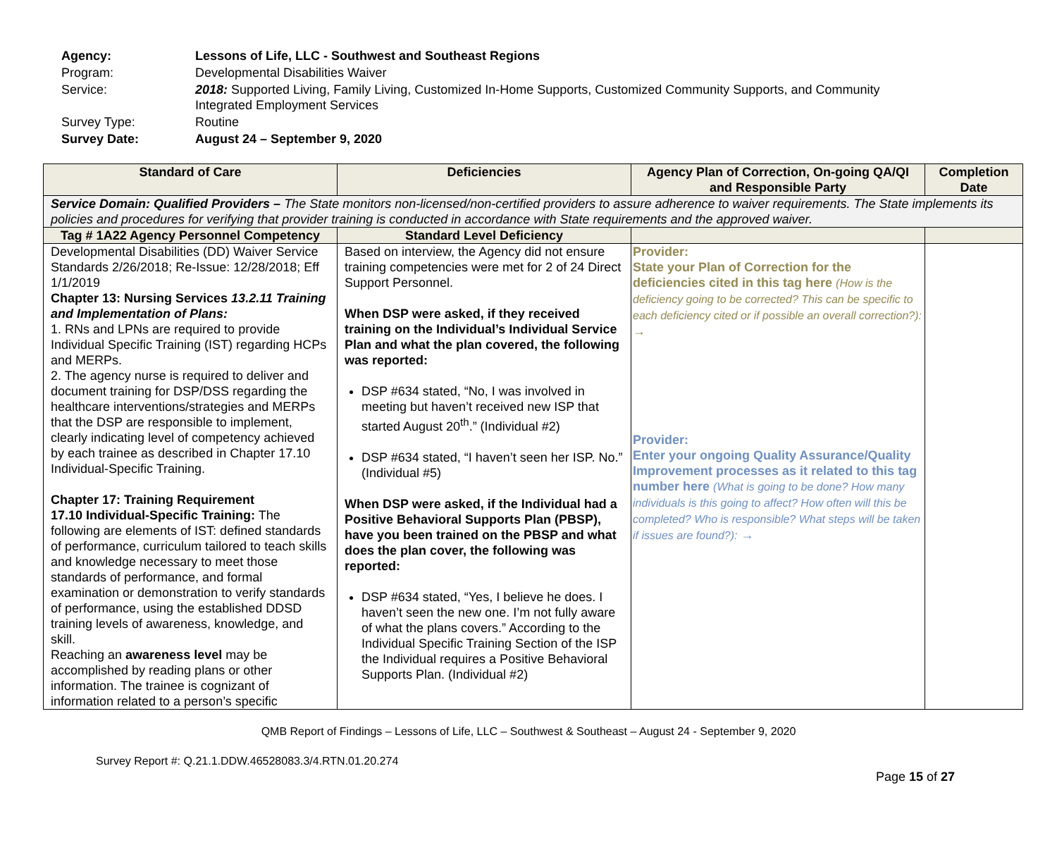| Agency: | Lessons of Life, LLC - Southwest and Southeast Regions |
| Program: | Developmental Disabilities Waiver |
| Service: | 2018: Supported Living, Family Living, Customized In-Home Supports, Customized Community Supports, and Community Integrated Employment Services |
| Survey Type: | Routine |
| Survey Date: | August 24 – September 9, 2020 |
| Standard of Care | Deficiencies | Agency Plan of Correction, On-going QA/QI and Responsible Party | Completion Date |
| --- | --- | --- | --- |
| Service Domain: Qualified Providers – The State monitors non-licensed/non-certified providers to assure adherence to waiver requirements. The State implements its policies and procedures for verifying that provider training is conducted in accordance with State requirements and the approved waiver. | | | |
| Tag # 1A22 Agency Personnel Competency | Standard Level Deficiency | | |
| Developmental Disabilities (DD) Waiver Service Standards 2/26/2018; Re-Issue: 12/28/2018; Eff 1/1/2019 Chapter 13: Nursing Services 13.2.11 Training and Implementation of Plans: 1. RNs and LPNs are required to provide Individual Specific Training (IST) regarding HCPs and MERPs. 2. The agency nurse is required to deliver and document training for DSP/DSS regarding the healthcare interventions/strategies and MERPs that the DSP are responsible to implement, clearly indicating level of competency achieved by each trainee as described in Chapter 17.10 Individual-Specific Training. Chapter 17: Training Requirement 17.10 Individual-Specific Training: The following are elements of IST: defined standards of performance, curriculum tailored to teach skills and knowledge necessary to meet those standards of performance, and formal examination or demonstration to verify standards of performance, using the established DDSD training levels of awareness, knowledge, and skill. Reaching an awareness level may be accomplished by reading plans or other information. The trainee is cognizant of information related to a person’s specific | Based on interview, the Agency did not ensure training competencies were met for 2 of 24 Direct Support Personnel. When DSP were asked, if they received training on the Individual’s Individual Service Plan and what the plan covered, the following was reported: DSP #634 stated, “No, I was involved in meeting but haven’t received new ISP that started August 20<sup>th</sup>.” (Individual #2) DSP #634 stated, “I haven’t seen her ISP. No.” (Individual #5) When DSP were asked, if the Individual had a Positive Behavioral Supports Plan (PBSP), have you been trained on the PBSP and what does the plan cover, the following was reported: DSP #634 stated, “Yes, I believe he does. I haven’t seen the new one. I’m not fully aware of what the plans covers.” According to the Individual Specific Training Section of the ISP the Individual requires a Positive Behavioral Supports Plan. (Individual #2) | Provider: State your Plan of Correction for the deficiencies cited in this tag here (How is the deficiency going to be corrected? This can be specific to each deficiency cited or if possible an overall correction?): → Provider: Enter your ongoing Quality Assurance/Quality Improvement processes as it related to this tag number here (What is going to be done? How many individuals is this going to affect? How often will this be completed? Who is responsible? What steps will be taken if issues are found?): → | |
QMB Report of Findings – Lessons of Life, LLC – Southwest & Southeast – August 24 - September 9, 2020
Survey Report #: Q.21.1.DDW.46528083.3/4.RTN.01.20.274
Page 15 of 27